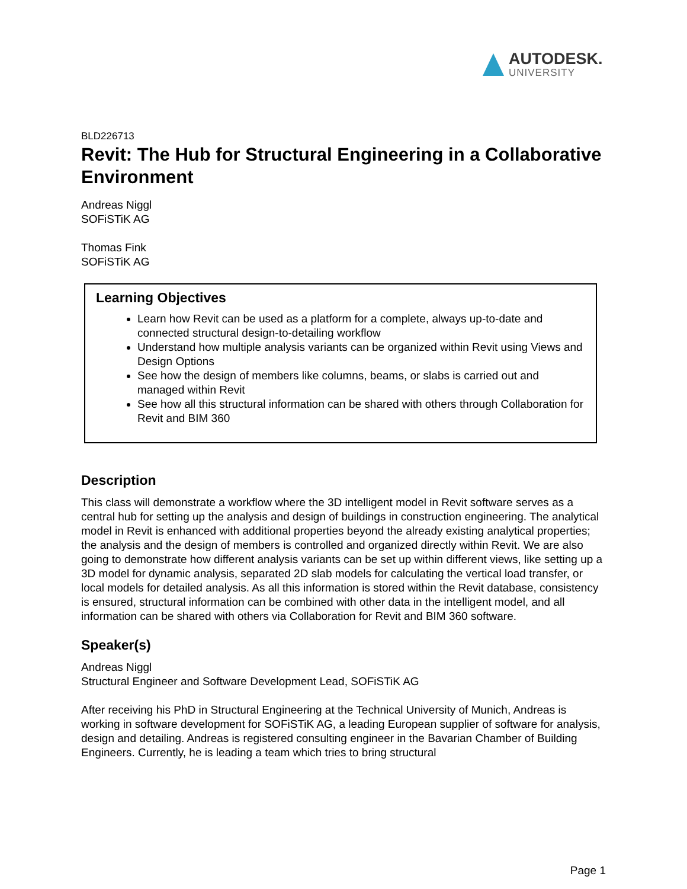AUTODESK.
UNIVERSITY
BLD226713
Revit: The Hub for Structural Engineering in a Collaborative Environment
Andreas Niggl
SOFiSTiK AG
Thomas Fink
SOFiSTiK AG
Learning Objectives
Learn how Revit can be used as a platform for a complete, always up-to-date and connected structural design-to-detailing workflow
Understand how multiple analysis variants can be organized within Revit using Views and Design Options
See how the design of members like columns, beams, or slabs is carried out and managed within Revit
See how all this structural information can be shared with others through Collaboration for Revit and BIM 360
Description
This class will demonstrate a workflow where the 3D intelligent model in Revit software serves as a central hub for setting up the analysis and design of buildings in construction engineering. The analytical model in Revit is enhanced with additional properties beyond the already existing analytical properties; the analysis and the design of members is controlled and organized directly within Revit. We are also going to demonstrate how different analysis variants can be set up within different views, like setting up a 3D model for dynamic analysis, separated 2D slab models for calculating the vertical load transfer, or local models for detailed analysis. As all this information is stored within the Revit database, consistency is ensured, structural information can be combined with other data in the intelligent model, and all information can be shared with others via Collaboration for Revit and BIM 360 software.
Speaker(s)
Andreas Niggl
Structural Engineer and Software Development Lead, SOFiSTiK AG
After receiving his PhD in Structural Engineering at the Technical University of Munich, Andreas is working in software development for SOFiSTiK AG, a leading European supplier of software for analysis, design and detailing. Andreas is registered consulting engineer in the Bavarian Chamber of Building Engineers. Currently, he is leading a team which tries to bring structural
Page 1